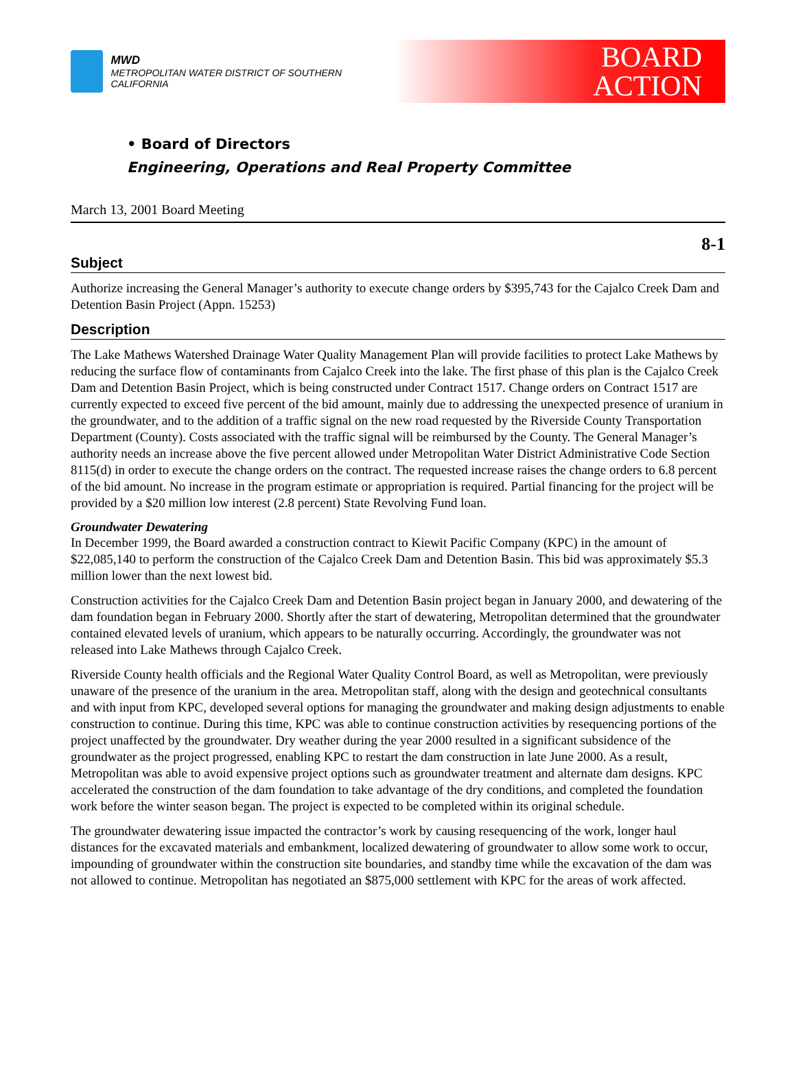MWD
METROPOLITAN WATER DISTRICT OF SOUTHERN CALIFORNIA
BOARD
ACTION
• Board of Directors
Engineering, Operations and Real Property Committee
March 13, 2001 Board Meeting
8-1
Subject
Authorize increasing the General Manager’s authority to execute change orders by $395,743 for the Cajalco Creek Dam and Detention Basin Project (Appn. 15253)
Description
The Lake Mathews Watershed Drainage Water Quality Management Plan will provide facilities to protect Lake Mathews by reducing the surface flow of contaminants from Cajalco Creek into the lake. The first phase of this plan is the Cajalco Creek Dam and Detention Basin Project, which is being constructed under Contract 1517. Change orders on Contract 1517 are currently expected to exceed five percent of the bid amount, mainly due to addressing the unexpected presence of uranium in the groundwater, and to the addition of a traffic signal on the new road requested by the Riverside County Transportation Department (County). Costs associated with the traffic signal will be reimbursed by the County. The General Manager’s authority needs an increase above the five percent allowed under Metropolitan Water District Administrative Code Section 8115(d) in order to execute the change orders on the contract. The requested increase raises the change orders to 6.8 percent of the bid amount. No increase in the program estimate or appropriation is required. Partial financing for the project will be provided by a $20 million low interest (2.8 percent) State Revolving Fund loan.
Groundwater Dewatering
In December 1999, the Board awarded a construction contract to Kiewit Pacific Company (KPC) in the amount of $22,085,140 to perform the construction of the Cajalco Creek Dam and Detention Basin. This bid was approximately $5.3 million lower than the next lowest bid.
Construction activities for the Cajalco Creek Dam and Detention Basin project began in January 2000, and dewatering of the dam foundation began in February 2000. Shortly after the start of dewatering, Metropolitan determined that the groundwater contained elevated levels of uranium, which appears to be naturally occurring. Accordingly, the groundwater was not released into Lake Mathews through Cajalco Creek.
Riverside County health officials and the Regional Water Quality Control Board, as well as Metropolitan, were previously unaware of the presence of the uranium in the area. Metropolitan staff, along with the design and geotechnical consultants and with input from KPC, developed several options for managing the groundwater and making design adjustments to enable construction to continue. During this time, KPC was able to continue construction activities by resequencing portions of the project unaffected by the groundwater. Dry weather during the year 2000 resulted in a significant subsidence of the groundwater as the project progressed, enabling KPC to restart the dam construction in late June 2000. As a result, Metropolitan was able to avoid expensive project options such as groundwater treatment and alternate dam designs. KPC accelerated the construction of the dam foundation to take advantage of the dry conditions, and completed the foundation work before the winter season began. The project is expected to be completed within its original schedule.
The groundwater dewatering issue impacted the contractor’s work by causing resequencing of the work, longer haul distances for the excavated materials and embankment, localized dewatering of groundwater to allow some work to occur, impounding of groundwater within the construction site boundaries, and standby time while the excavation of the dam was not allowed to continue. Metropolitan has negotiated an $875,000 settlement with KPC for the areas of work affected.